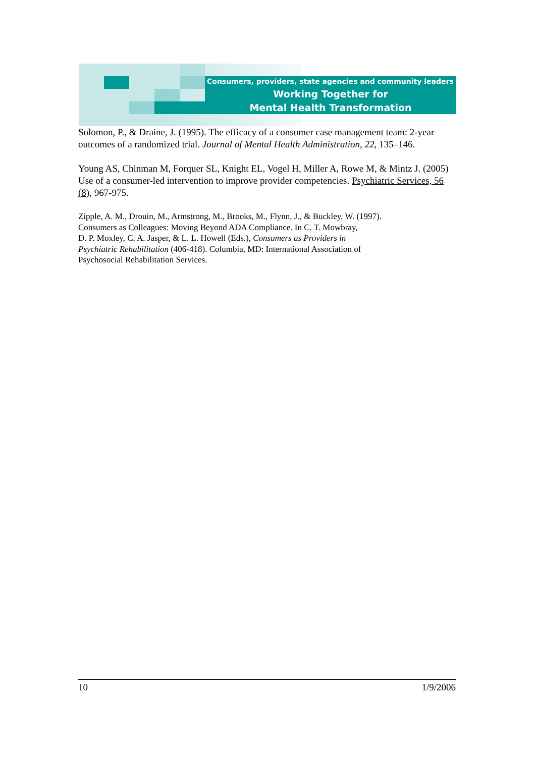Consumers, providers, state agencies and community leaders
Working Together for
Mental Health Transformation
Solomon, P., & Draine, J. (1995). The efficacy of a consumer case management team: 2-year outcomes of a randomized trial. Journal of Mental Health Administration, 22, 135–146.
Young AS, Chinman M, Forquer SL, Knight EL, Vogel H, Miller A, Rowe M, & Mintz J. (2005) Use of a consumer-led intervention to improve provider competencies. Psychiatric Services, 56 (8), 967-975.
Zipple, A. M., Drouin, M., Armstrong, M., Brooks, M., Flynn, J., & Buckley, W. (1997).
Consumers as Colleagues: Moving Beyond ADA Compliance. In C. T. Mowbray,
D. P. Moxley, C. A. Jasper, & L. L. Howell (Eds.), Consumers as Providers in
Psychiatric Rehabilitation (406-418). Columbia, MD: International Association of
Psychosocial Rehabilitation Services.
10 1/9/2006